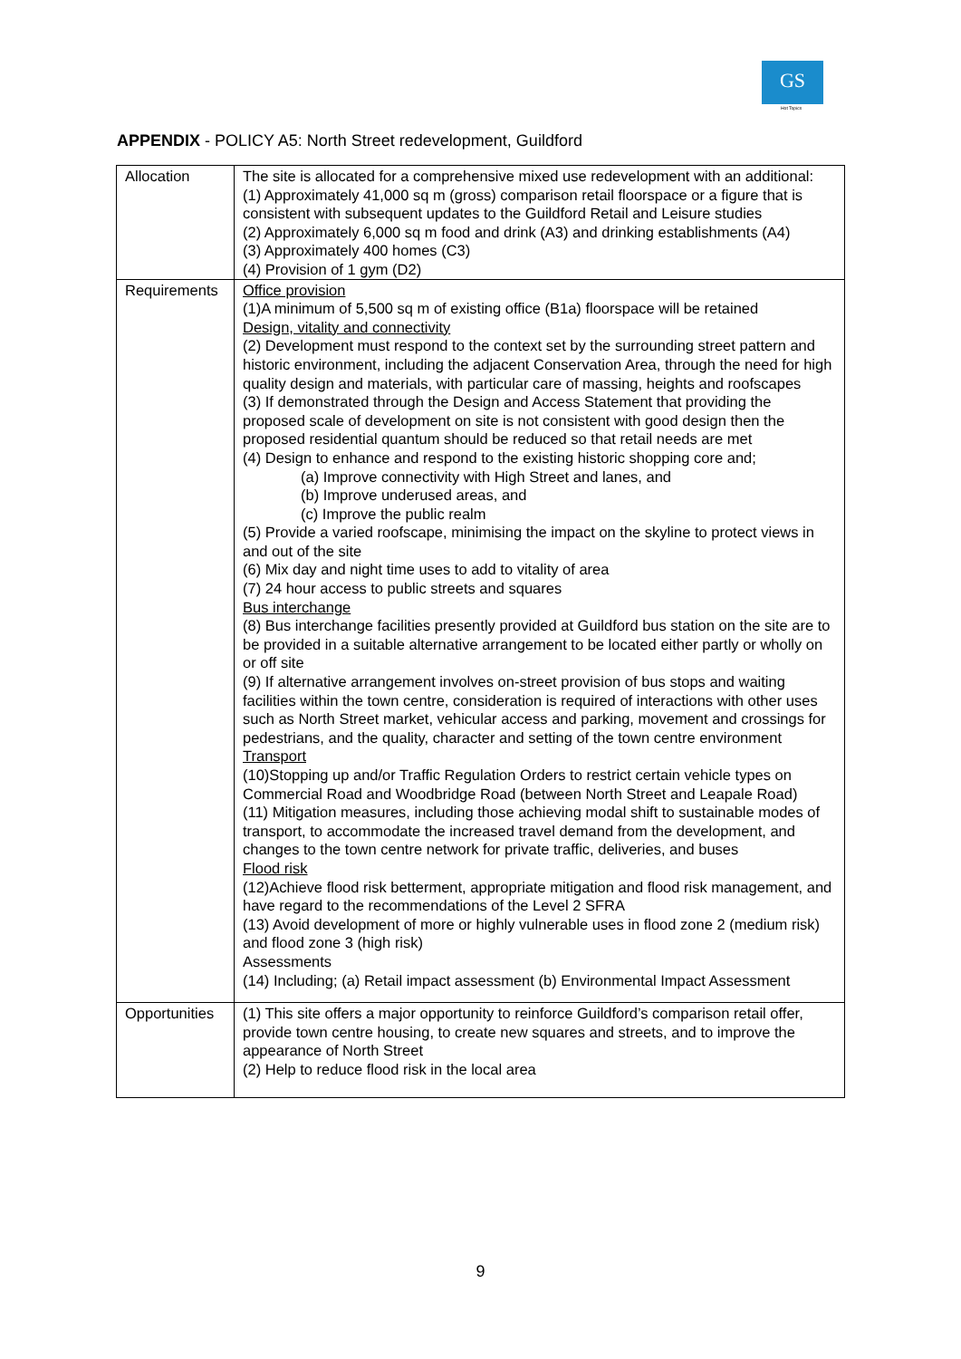GS
Hot Topics
APPENDIX - POLICY A5: North Street redevelopment, Guildford
| Allocation | The site is allocated for a comprehensive mixed use redevelopment with an additional: (1) Approximately 41,000 sq m (gross) comparison retail floorspace or a figure that is consistent with subsequent updates to the Guildford Retail and Leisure studies (2) Approximately 6,000 sq m food and drink (A3) and drinking establishments (A4) (3) Approximately 400 homes (C3) (4) Provision of 1 gym (D2) |
| Requirements | Office provision (1)A minimum of 5,500 sq m of existing office (B1a) floorspace will be retained Design, vitality and connectivity (2) Development must respond to the context set by the surrounding street pattern and historic environment, including the adjacent Conservation Area, through the need for high quality design and materials, with particular care of massing, heights and roofscapes (3) If demonstrated through the Design and Access Statement that providing the proposed scale of development on site is not consistent with good design then the proposed residential quantum should be reduced so that retail needs are met (4) Design to enhance and respond to the existing historic shopping core and; (a) Improve connectivity with High Street and lanes, and (b) Improve underused areas, and (c) Improve the public realm (5) Provide a varied roofscape, minimising the impact on the skyline to protect views in and out of the site (6) Mix day and night time uses to add to vitality of area (7) 24 hour access to public streets and squares Bus interchange (8) Bus interchange facilities presently provided at Guildford bus station on the site are to be provided in a suitable alternative arrangement to be located either partly or wholly on or off site (9) If alternative arrangement involves on-street provision of bus stops and waiting facilities within the town centre, consideration is required of interactions with other uses such as North Street market, vehicular access and parking, movement and crossings for pedestrians, and the quality, character and setting of the town centre environment Transport (10)Stopping up and/or Traffic Regulation Orders to restrict certain vehicle types on Commercial Road and Woodbridge Road (between North Street and Leapale Road) (11) Mitigation measures, including those achieving modal shift to sustainable modes of transport, to accommodate the increased travel demand from the development, and changes to the town centre network for private traffic, deliveries, and buses Flood risk (12)Achieve flood risk betterment, appropriate mitigation and flood risk management, and have regard to the recommendations of the Level 2 SFRA (13) Avoid development of more or highly vulnerable uses in flood zone 2 (medium risk) and flood zone 3 (high risk) Assessments (14) Including; (a) Retail impact assessment (b) Environmental Impact Assessment |
| Opportunities | (1) This site offers a major opportunity to reinforce Guildford’s comparison retail offer, provide town centre housing, to create new squares and streets, and to improve the appearance of North Street (2) Help to reduce flood risk in the local area |
9